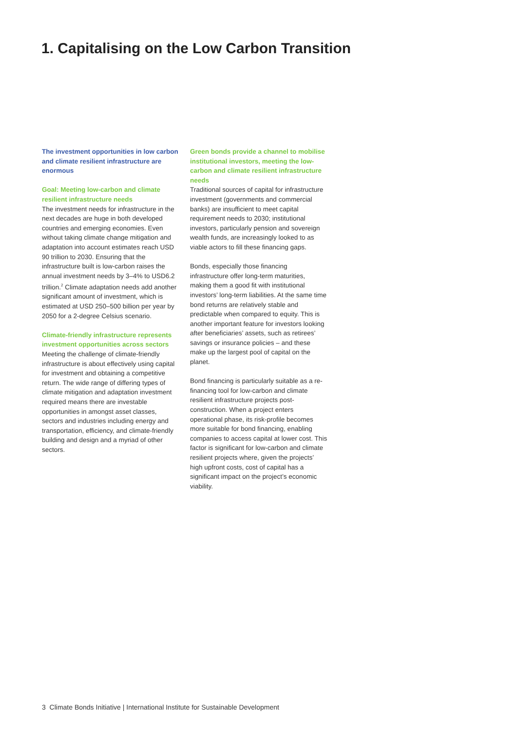1. Capitalising on the Low Carbon Transition
The investment opportunities in low carbon and climate resilient infrastructure are enormous
Goal: Meeting low-carbon and climate resilient infrastructure needs
The investment needs for infrastructure in the next decades are huge in both developed countries and emerging economies. Even without taking climate change mitigation and adaptation into account estimates reach USD 90 trillion to 2030. Ensuring that the infrastructure built is low-carbon raises the annual investment needs by 3–4% to USD6.2 trillion.<sup>2</sup> Climate adaptation needs add another significant amount of investment, which is estimated at USD 250–500 billion per year by 2050 for a 2-degree Celsius scenario.
Climate-friendly infrastructure represents investment opportunities across sectors
Meeting the challenge of climate-friendly infrastructure is about effectively using capital for investment and obtaining a competitive return. The wide range of differing types of climate mitigation and adaptation investment required means there are investable opportunities in amongst asset classes, sectors and industries including energy and transportation, efficiency, and climate-friendly building and design and a myriad of other sectors.
Green bonds provide a channel to mobilise institutional investors, meeting the low-carbon and climate resilient infrastructure needs
Traditional sources of capital for infrastructure investment (governments and commercial banks) are insufficient to meet capital requirement needs to 2030; institutional investors, particularly pension and sovereign wealth funds, are increasingly looked to as viable actors to fill these financing gaps.
Bonds, especially those financing infrastructure offer long-term maturities, making them a good fit with institutional investors’ long-term liabilities. At the same time bond returns are relatively stable and predictable when compared to equity. This is another important feature for investors looking after beneficiaries’ assets, such as retirees’ savings or insurance policies – and these make up the largest pool of capital on the planet.
Bond financing is particularly suitable as a re-financing tool for low-carbon and climate resilient infrastructure projects post-construction. When a project enters operational phase, its risk-profile becomes more suitable for bond financing, enabling companies to access capital at lower cost. This factor is significant for low-carbon and climate resilient projects where, given the projects’ high upfront costs, cost of capital has a significant impact on the project’s economic viability.
3 Climate Bonds Initiative | International Institute for Sustainable Development